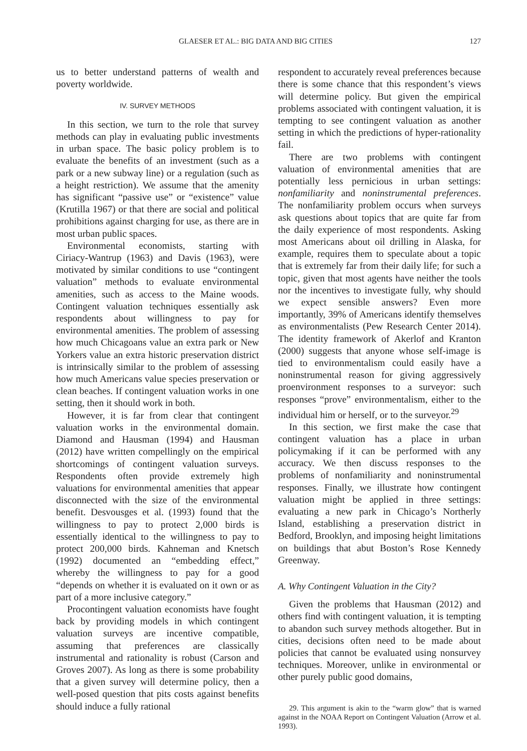GLAESER ET AL.: BIG DATA AND BIG CITIES 127
us to better understand patterns of wealth and poverty worldwide.
IV. SURVEY METHODS
In this section, we turn to the role that survey methods can play in evaluating public investments in urban space. The basic policy problem is to evaluate the benefits of an investment (such as a park or a new subway line) or a regulation (such as a height restriction). We assume that the amenity has significant “passive use” or “existence” value (Krutilla 1967) or that there are social and political prohibitions against charging for use, as there are in most urban public spaces.
Environmental economists, starting with Ciriacy-Wantrup (1963) and Davis (1963), were motivated by similar conditions to use “contingent valuation” methods to evaluate environmental amenities, such as access to the Maine woods. Contingent valuation techniques essentially ask respondents about willingness to pay for environmental amenities. The problem of assessing how much Chicagoans value an extra park or New Yorkers value an extra historic preservation district is intrinsically similar to the problem of assessing how much Americans value species preservation or clean beaches. If contingent valuation works in one setting, then it should work in both.
However, it is far from clear that contingent valuation works in the environmental domain. Diamond and Hausman (1994) and Hausman (2012) have written compellingly on the empirical shortcomings of contingent valuation surveys. Respondents often provide extremely high valuations for environmental amenities that appear disconnected with the size of the environmental benefit. Desvousges et al. (1993) found that the willingness to pay to protect 2,000 birds is essentially identical to the willingness to pay to protect 200,000 birds. Kahneman and Knetsch (1992) documented an “embedding effect,” whereby the willingness to pay for a good “depends on whether it is evaluated on it own or as part of a more inclusive category.”
Procontingent valuation economists have fought back by providing models in which contingent valuation surveys are incentive compatible, assuming that preferences are classically instrumental and rationality is robust (Carson and Groves 2007). As long as there is some probability that a given survey will determine policy, then a well-posed question that pits costs against benefits should induce a fully rational
respondent to accurately reveal preferences because there is some chance that this respondent’s views will determine policy. But given the empirical problems associated with contingent valuation, it is tempting to see contingent valuation as another setting in which the predictions of hyper-rationality fail.
There are two problems with contingent valuation of environmental amenities that are potentially less pernicious in urban settings: nonfamiliarity and noninstrumental preferences. The nonfamiliarity problem occurs when surveys ask questions about topics that are quite far from the daily experience of most respondents. Asking most Americans about oil drilling in Alaska, for example, requires them to speculate about a topic that is extremely far from their daily life; for such a topic, given that most agents have neither the tools nor the incentives to investigate fully, why should we expect sensible answers? Even more importantly, 39% of Americans identify themselves as environmentalists (Pew Research Center 2014). The identity framework of Akerlof and Kranton (2000) suggests that anyone whose self-image is tied to environmentalism could easily have a noninstrumental reason for giving aggressively proenvironment responses to a surveyor: such responses “prove” environmentalism, either to the individual him or herself, or to the surveyor.<sup>29</sup>
In this section, we first make the case that contingent valuation has a place in urban policymaking if it can be performed with any accuracy. We then discuss responses to the problems of nonfamiliarity and noninstrumental responses. Finally, we illustrate how contingent valuation might be applied in three settings: evaluating a new park in Chicago’s Northerly Island, establishing a preservation district in Bedford, Brooklyn, and imposing height limitations on buildings that abut Boston’s Rose Kennedy Greenway.
A. Why Contingent Valuation in the City?
Given the problems that Hausman (2012) and others find with contingent valuation, it is tempting to abandon such survey methods altogether. But in cities, decisions often need to be made about policies that cannot be evaluated using nonsurvey techniques. Moreover, unlike in environmental or other purely public good domains,
29. This argument is akin to the “warm glow” that is warned against in the NOAA Report on Contingent Valuation (Arrow et al. 1993).